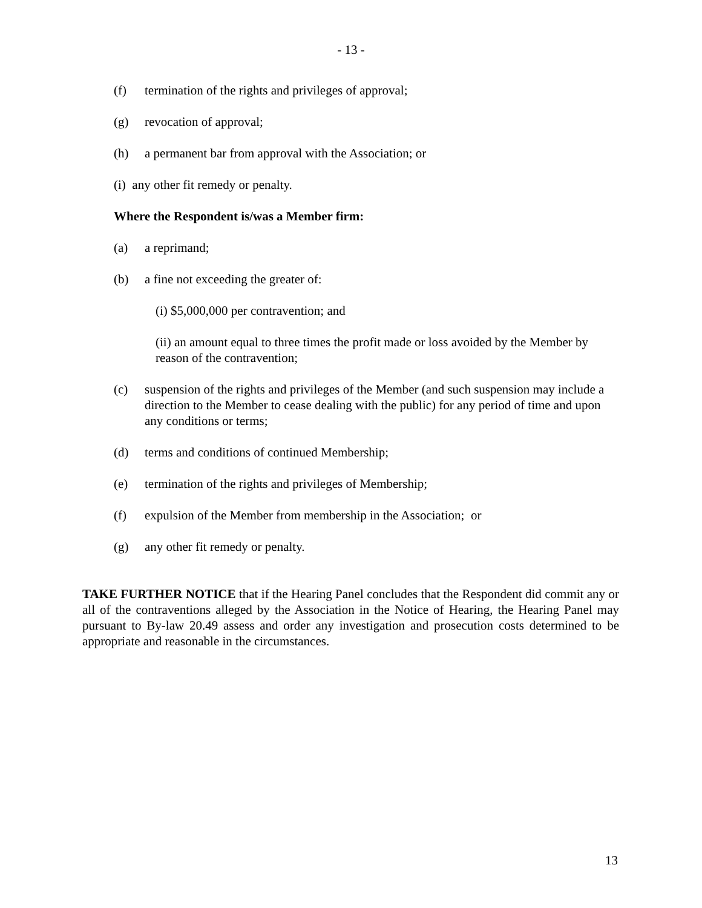- 13 -
(f) termination of the rights and privileges of approval;
(g) revocation of approval;
(h) a permanent bar from approval with the Association; or
(i) any other fit remedy or penalty.
Where the Respondent is/was a Member firm:
(a) a reprimand;
(b) a fine not exceeding the greater of:
(i) $5,000,000 per contravention; and
(ii) an amount equal to three times the profit made or loss avoided by the Member by reason of the contravention;
(c) suspension of the rights and privileges of the Member (and such suspension may include a direction to the Member to cease dealing with the public) for any period of time and upon any conditions or terms;
(d) terms and conditions of continued Membership;
(e) termination of the rights and privileges of Membership;
(f) expulsion of the Member from membership in the Association; or
(g) any other fit remedy or penalty.
TAKE FURTHER NOTICE that if the Hearing Panel concludes that the Respondent did commit any or all of the contraventions alleged by the Association in the Notice of Hearing, the Hearing Panel may pursuant to By-law 20.49 assess and order any investigation and prosecution costs determined to be appropriate and reasonable in the circumstances.
13